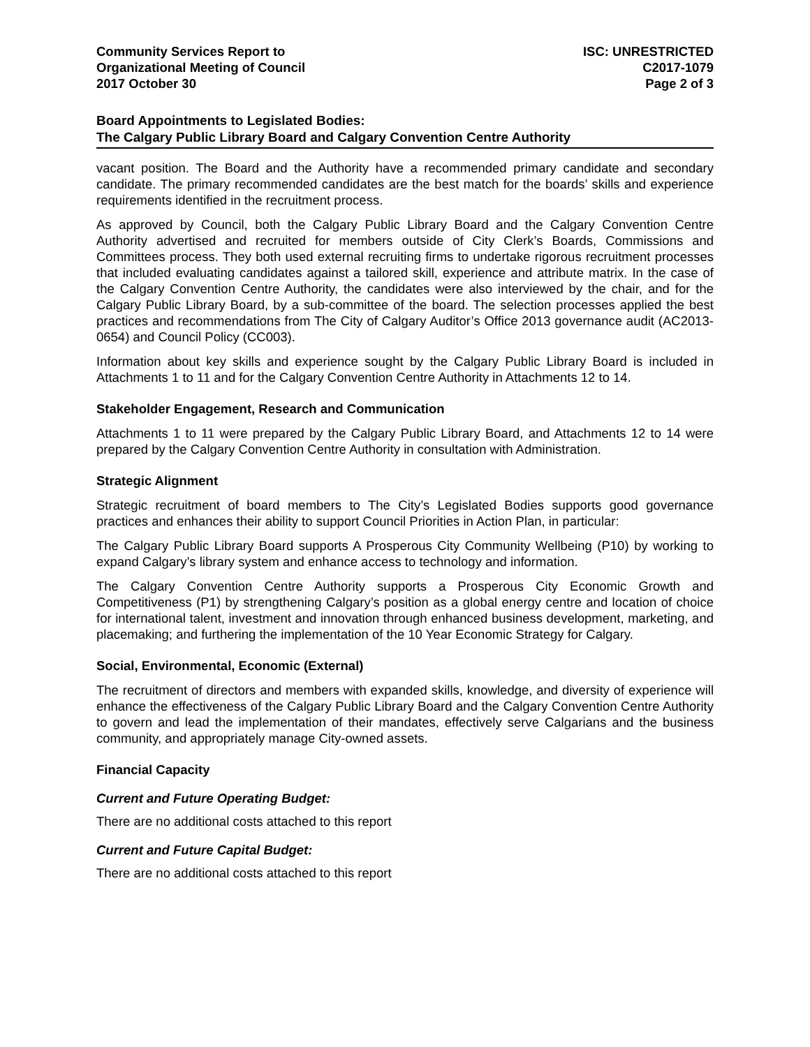Community Services Report to
Organizational Meeting of Council
2017 October 30
ISC: UNRESTRICTED
C2017-1079
Page 2 of 3
Board Appointments to Legislated Bodies:
The Calgary Public Library Board and Calgary Convention Centre Authority
vacant position. The Board and the Authority have a recommended primary candidate and secondary candidate. The primary recommended candidates are the best match for the boards’ skills and experience requirements identified in the recruitment process.
As approved by Council, both the Calgary Public Library Board and the Calgary Convention Centre Authority advertised and recruited for members outside of City Clerk’s Boards, Commissions and Committees process. They both used external recruiting firms to undertake rigorous recruitment processes that included evaluating candidates against a tailored skill, experience and attribute matrix. In the case of the Calgary Convention Centre Authority, the candidates were also interviewed by the chair, and for the Calgary Public Library Board, by a sub-committee of the board. The selection processes applied the best practices and recommendations from The City of Calgary Auditor’s Office 2013 governance audit (AC2013-0654) and Council Policy (CC003).
Information about key skills and experience sought by the Calgary Public Library Board is included in Attachments 1 to 11 and for the Calgary Convention Centre Authority in Attachments 12 to 14.
Stakeholder Engagement, Research and Communication
Attachments 1 to 11 were prepared by the Calgary Public Library Board, and Attachments 12 to 14 were prepared by the Calgary Convention Centre Authority in consultation with Administration.
Strategic Alignment
Strategic recruitment of board members to The City’s Legislated Bodies supports good governance practices and enhances their ability to support Council Priorities in Action Plan, in particular:
The Calgary Public Library Board supports A Prosperous City Community Wellbeing (P10) by working to expand Calgary’s library system and enhance access to technology and information.
The Calgary Convention Centre Authority supports a Prosperous City Economic Growth and Competitiveness (P1) by strengthening Calgary’s position as a global energy centre and location of choice for international talent, investment and innovation through enhanced business development, marketing, and placemaking; and furthering the implementation of the 10 Year Economic Strategy for Calgary.
Social, Environmental, Economic (External)
The recruitment of directors and members with expanded skills, knowledge, and diversity of experience will enhance the effectiveness of the Calgary Public Library Board and the Calgary Convention Centre Authority to govern and lead the implementation of their mandates, effectively serve Calgarians and the business community, and appropriately manage City-owned assets.
Financial Capacity
Current and Future Operating Budget:
There are no additional costs attached to this report
Current and Future Capital Budget:
There are no additional costs attached to this report